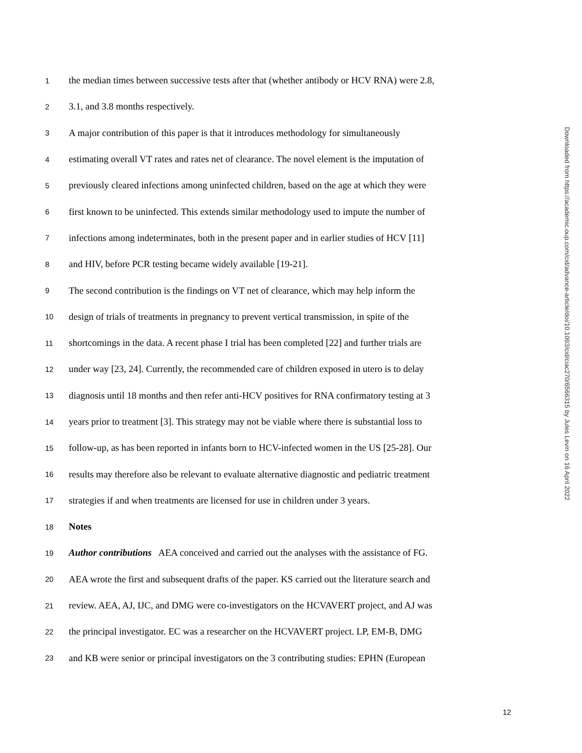Downloaded from https://academic.oup.com/cid/advance-article/doi/10.1093/cid/ciac270/6566315 by Jules Levin on 16 April 2022
1 the median times between successive tests after that (whether antibody or HCV RNA) were 2.8,
2 3.1, and 3.8 months respectively.
3 A major contribution of this paper is that it introduces methodology for simultaneously
4 estimating overall VT rates and rates net of clearance. The novel element is the imputation of
5 previously cleared infections among uninfected children, based on the age at which they were
6 first known to be uninfected. This extends similar methodology used to impute the number of
7 infections among indeterminates, both in the present paper and in earlier studies of HCV [11]
8 and HIV, before PCR testing became widely available [19-21].
9 The second contribution is the findings on VT net of clearance, which may help inform the
10 design of trials of treatments in pregnancy to prevent vertical transmission, in spite of the
11 shortcomings in the data. A recent phase I trial has been completed [22] and further trials are
12 under way [23, 24]. Currently, the recommended care of children exposed in utero is to delay
13 diagnosis until 18 months and then refer anti-HCV positives for RNA confirmatory testing at 3
14 years prior to treatment [3]. This strategy may not be viable where there is substantial loss to
15 follow-up, as has been reported in infants born to HCV-infected women in the US [25-28]. Our
16 results may therefore also be relevant to evaluate alternative diagnostic and pediatric treatment
17 strategies if and when treatments are licensed for use in children under 3 years.
18 Notes
19 Author contributions AEA conceived and carried out the analyses with the assistance of FG.
20 AEA wrote the first and subsequent drafts of the paper. KS carried out the literature search and
21 review. AEA, AJ, IJC, and DMG were co-investigators on the HCVAVERT project, and AJ was
22 the principal investigator. EC was a researcher on the HCVAVERT project. LP, EM-B, DMG
23 and KB were senior or principal investigators on the 3 contributing studies: EPHN (European
12